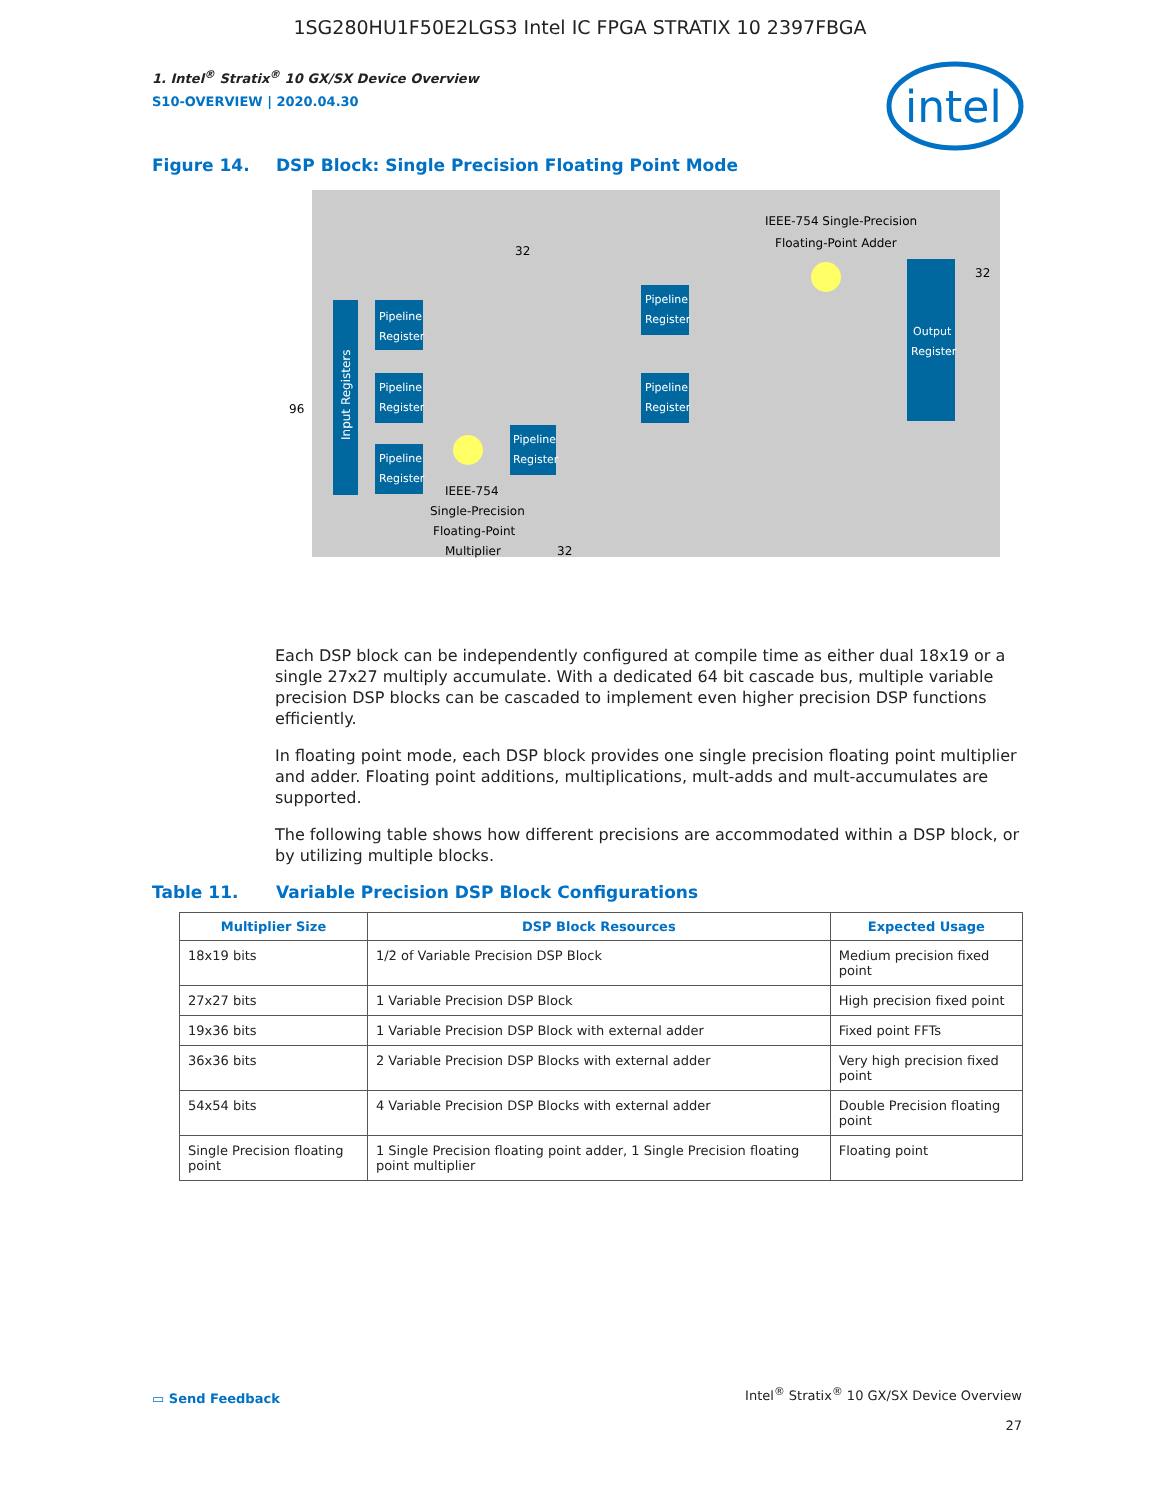1SG280HU1F50E2LGS3 Intel IC FPGA STRATIX 10 2397FBGA
intel
1. Intel<sup>®</sup> Stratix<sup>®</sup> 10 GX/SX Device Overview
S10-OVERVIEW | 2020.04.30
Figure 14. DSP Block: Single Precision Floating Point Mode
Input Registers
Pipeline
Register
Pipeline
Register
Pipeline
Register
Pipeline
Register
Pipeline
Register
Pipeline
Register
Output
Register
IEEE-754
Single-Precision
Floating-Point
Multiplier
IEEE-754 Single-Precision
Floating-Point Adder
32
32
96
32
Each DSP block can be independently configured at compile time as either dual 18x19 or a single 27x27 multiply accumulate. With a dedicated 64 bit cascade bus, multiple variable precision DSP blocks can be cascaded to implement even higher precision DSP functions efficiently.
In floating point mode, each DSP block provides one single precision floating point multiplier and adder. Floating point additions, multiplications, mult-adds and mult-accumulates are supported.
The following table shows how different precisions are accommodated within a DSP block, or by utilizing multiple blocks.
Table 11. Variable Precision DSP Block Configurations
| Multiplier Size | DSP Block Resources | Expected Usage |
| --- | --- | --- |
| 18x19 bits | 1/2 of Variable Precision DSP Block | Medium precision fixed point |
| 27x27 bits | 1 Variable Precision DSP Block | High precision fixed point |
| 19x36 bits | 1 Variable Precision DSP Block with external adder | Fixed point FFTs |
| 36x36 bits | 2 Variable Precision DSP Blocks with external adder | Very high precision fixed point |
| 54x54 bits | 4 Variable Precision DSP Blocks with external adder | Double Precision floating point |
| Single Precision floating point | 1 Single Precision floating point adder, 1 Single Precision floating point multiplier | Floating point |
▭ Send Feedback Intel<sup>®</sup> Stratix<sup>®</sup> 10 GX/SX Device Overview
27